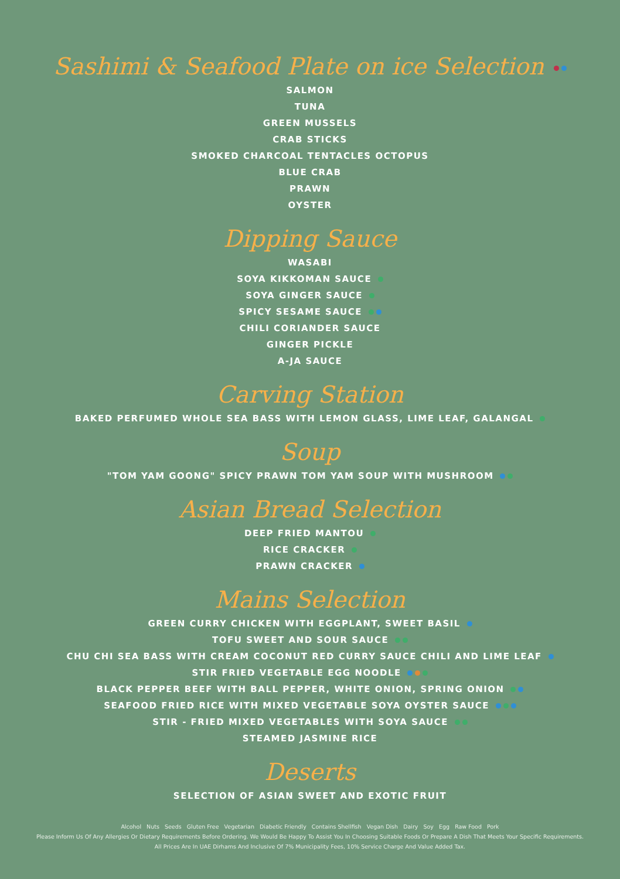Sashimi & Seafood Plate on ice Selection
SALMON
TUNA
GREEN MUSSELS
CRAB STICKS
SMOKED CHARCOAL TENTACLES OCTOPUS
BLUE CRAB
PRAWN
OYSTER
Dipping Sauce
WASABI
SOYA KIKKOMAN SAUCE
SOYA GINGER SAUCE
SPICY SESAME SAUCE
CHILI CORIANDER SAUCE
GINGER PICKLE
A-JA SAUCE
Carving Station
BAKED PERFUMED WHOLE SEA BASS WITH LEMON GLASS, LIME LEAF, GALANGAL
Soup
"TOM YAM GOONG" SPICY PRAWN TOM YAM SOUP WITH MUSHROOM
Asian Bread Selection
DEEP FRIED MANTOU
RICE CRACKER
PRAWN CRACKER
Mains Selection
GREEN CURRY CHICKEN WITH EGGPLANT, SWEET BASIL
TOFU SWEET AND SOUR SAUCE
CHU CHI SEA BASS WITH CREAM COCONUT RED CURRY SAUCE CHILI AND LIME LEAF
STIR FRIED VEGETABLE EGG NOODLE
BLACK PEPPER BEEF WITH BALL PEPPER, WHITE ONION, SPRING ONION
SEAFOOD FRIED RICE WITH MIXED VEGETABLE SOYA OYSTER SAUCE
STIR - FRIED MIXED VEGETABLES WITH SOYA SAUCE
STEAMED JASMINE RICE
Deserts
SELECTION OF ASIAN SWEET AND EXOTIC FRUIT
Alcohol Nuts Seeds Gluten Free Vegetarian Diabetic Friendly Contains Shellfish Vegan Dish Dairy Soy Egg Raw Food Pork
Please Inform Us Of Any Allergies Or Dietary Requirements Before Ordering. We Would Be Happy To Assist You In Choosing Suitable Foods Or Prepare A Dish That Meets Your Specific Requirements.
All Prices Are In UAE Dirhams And Inclusive Of 7% Municipality Fees, 10% Service Charge And Value Added Tax.